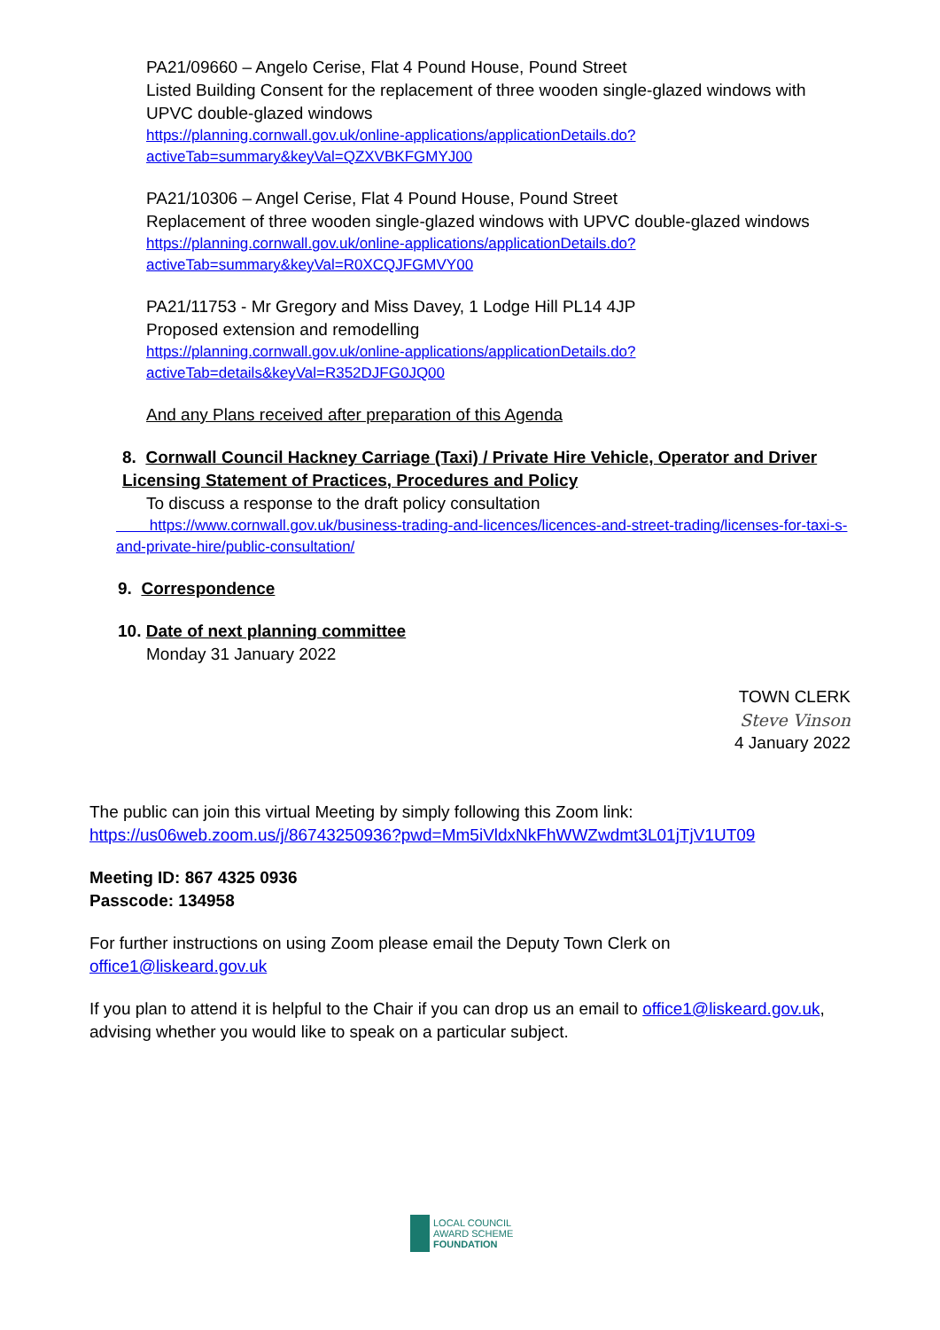PA21/09660 – Angelo Cerise, Flat 4 Pound House, Pound Street
Listed Building Consent for the replacement of three wooden single-glazed windows with UPVC double-glazed windows
https://planning.cornwall.gov.uk/online-applications/applicationDetails.do?activeTab=summary&keyVal=QZXVBKFGMYJ00
PA21/10306 – Angel Cerise, Flat 4 Pound House, Pound Street
Replacement of three wooden single-glazed windows with UPVC double-glazed windows
https://planning.cornwall.gov.uk/online-applications/applicationDetails.do?activeTab=summary&keyVal=R0XCQJFGMVY00
PA21/11753 - Mr Gregory and Miss Davey, 1 Lodge Hill PL14 4JP
Proposed extension and remodelling
https://planning.cornwall.gov.uk/online-applications/applicationDetails.do?activeTab=details&keyVal=R352DJFG0JQ00
And any Plans received after preparation of this Agenda
8. Cornwall Council Hackney Carriage (Taxi) / Private Hire Vehicle, Operator and Driver Licensing Statement of Practices, Procedures and Policy
To discuss a response to the draft policy consultation
https://www.cornwall.gov.uk/business-trading-and-licences/licences-and-street-trading/licenses-for-taxi-s-and-private-hire/public-consultation/
9. Correspondence
10. Date of next planning committee
Monday 31 January 2022
TOWN CLERK
Steve Vinson
4 January 2022
The public can join this virtual Meeting by simply following this Zoom link:
https://us06web.zoom.us/j/86743250936?pwd=Mm5iVldxNkFhWWZwdmt3L01jTjV1UT09
Meeting ID: 867 4325 0936
Passcode: 134958
For further instructions on using Zoom please email the Deputy Town Clerk on office1@liskeard.gov.uk
If you plan to attend it is helpful to the Chair if you can drop us an email to office1@liskeard.gov.uk, advising whether you would like to speak on a particular subject.
LOCAL COUNCIL
AWARD SCHEME
FOUNDATION